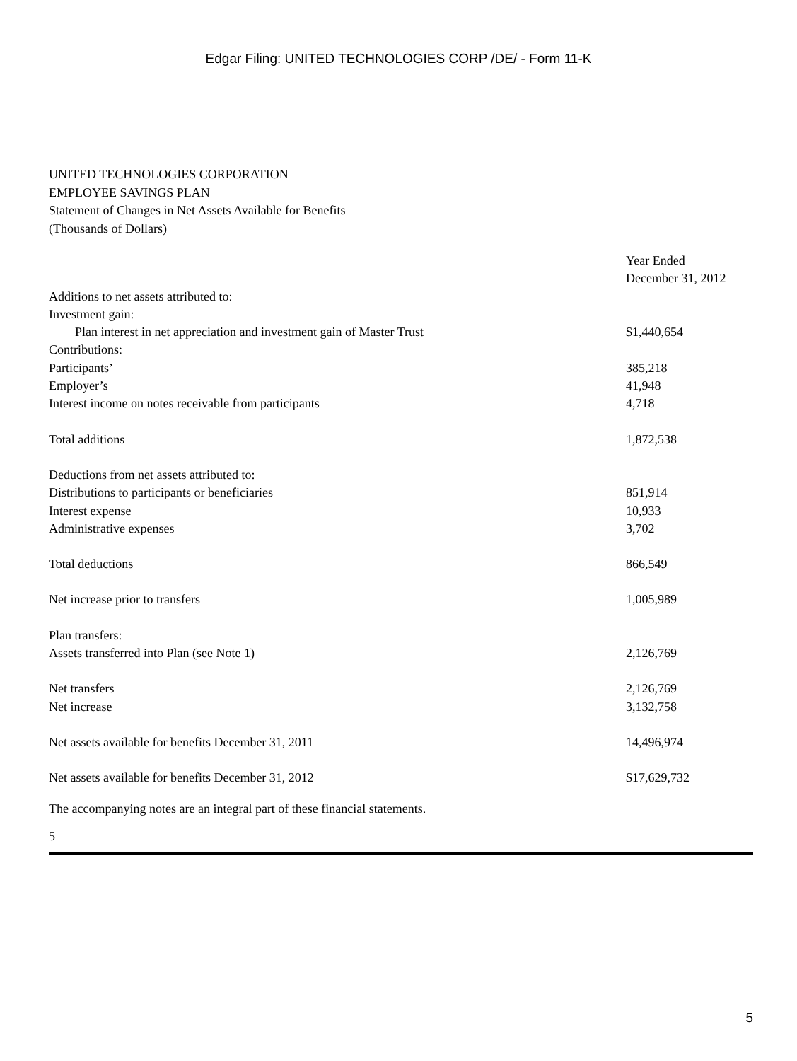Edgar Filing: UNITED TECHNOLOGIES CORP /DE/ - Form 11-K
UNITED TECHNOLOGIES CORPORATION
EMPLOYEE SAVINGS PLAN
Statement of Changes in Net Assets Available for Benefits
(Thousands of Dollars)
| | Year Ended December 31, 2012 |
| Additions to net assets attributed to: | |
| Investment gain: | |
| Plan interest in net appreciation and investment gain of Master Trust | $1,440,654 |
| Contributions: | |
| Participants’ | 385,218 |
| Employer’s | 41,948 |
| Interest income on notes receivable from participants | 4,718 |
| Total additions | 1,872,538 |
| Deductions from net assets attributed to: | |
| Distributions to participants or beneficiaries | 851,914 |
| Interest expense | 10,933 |
| Administrative expenses | 3,702 |
| Total deductions | 866,549 |
| Net increase prior to transfers | 1,005,989 |
| Plan transfers: | |
| Assets transferred into Plan (see Note 1) | 2,126,769 |
| Net transfers | 2,126,769 |
| Net increase | 3,132,758 |
| Net assets available for benefits December 31, 2011 | 14,496,974 |
| Net assets available for benefits December 31, 2012 | $17,629,732 |
The accompanying notes are an integral part of these financial statements.
5
5